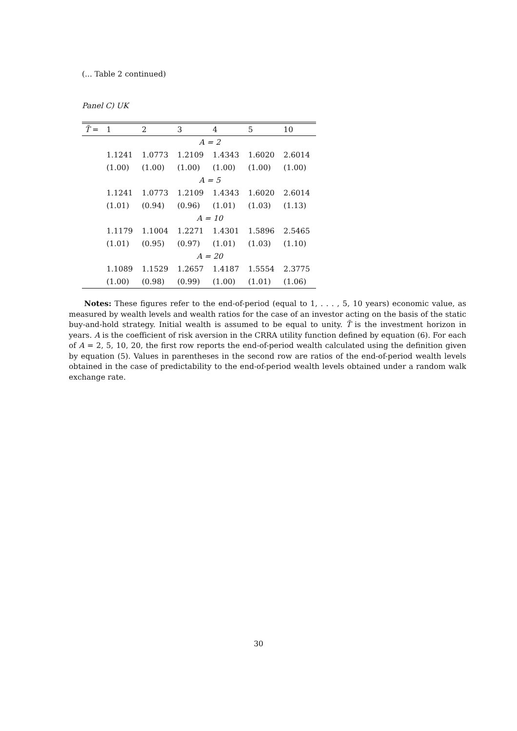(... Table 2 continued)
Panel C) UK
| T̃ = | 1 | 2 | 3 | 4 | 5 | 10 |
| --- | --- | --- | --- | --- | --- | --- |
| | A = 2 | | | | | |
| | 1.1241 | 1.0773 | 1.2109 | 1.4343 | 1.6020 | 2.6014 |
| | (1.00) | (1.00) | (1.00) | (1.00) | (1.00) | (1.00) |
| | A = 5 | | | | | |
| | 1.1241 | 1.0773 | 1.2109 | 1.4343 | 1.6020 | 2.6014 |
| | (1.01) | (0.94) | (0.96) | (1.01) | (1.03) | (1.13) |
| | A = 10 | | | | | |
| | 1.1179 | 1.1004 | 1.2271 | 1.4301 | 1.5896 | 2.5465 |
| | (1.01) | (0.95) | (0.97) | (1.01) | (1.03) | (1.10) |
| | A = 20 | | | | | |
| | 1.1089 | 1.1529 | 1.2657 | 1.4187 | 1.5554 | 2.3775 |
| | (1.00) | (0.98) | (0.99) | (1.00) | (1.01) | (1.06) |
Notes: These figures refer to the end-of-period (equal to 1, . . . , 5, 10 years) economic value, as measured by wealth levels and wealth ratios for the case of an investor acting on the basis of the static buy-and-hold strategy. Initial wealth is assumed to be equal to unity. T̃ is the investment horizon in years. A is the coefficient of risk aversion in the CRRA utility function defined by equation (6). For each of A = 2, 5, 10, 20, the first row reports the end-of-period wealth calculated using the definition given by equation (5). Values in parentheses in the second row are ratios of the end-of-period wealth levels obtained in the case of predictability to the end-of-period wealth levels obtained under a random walk exchange rate.
30